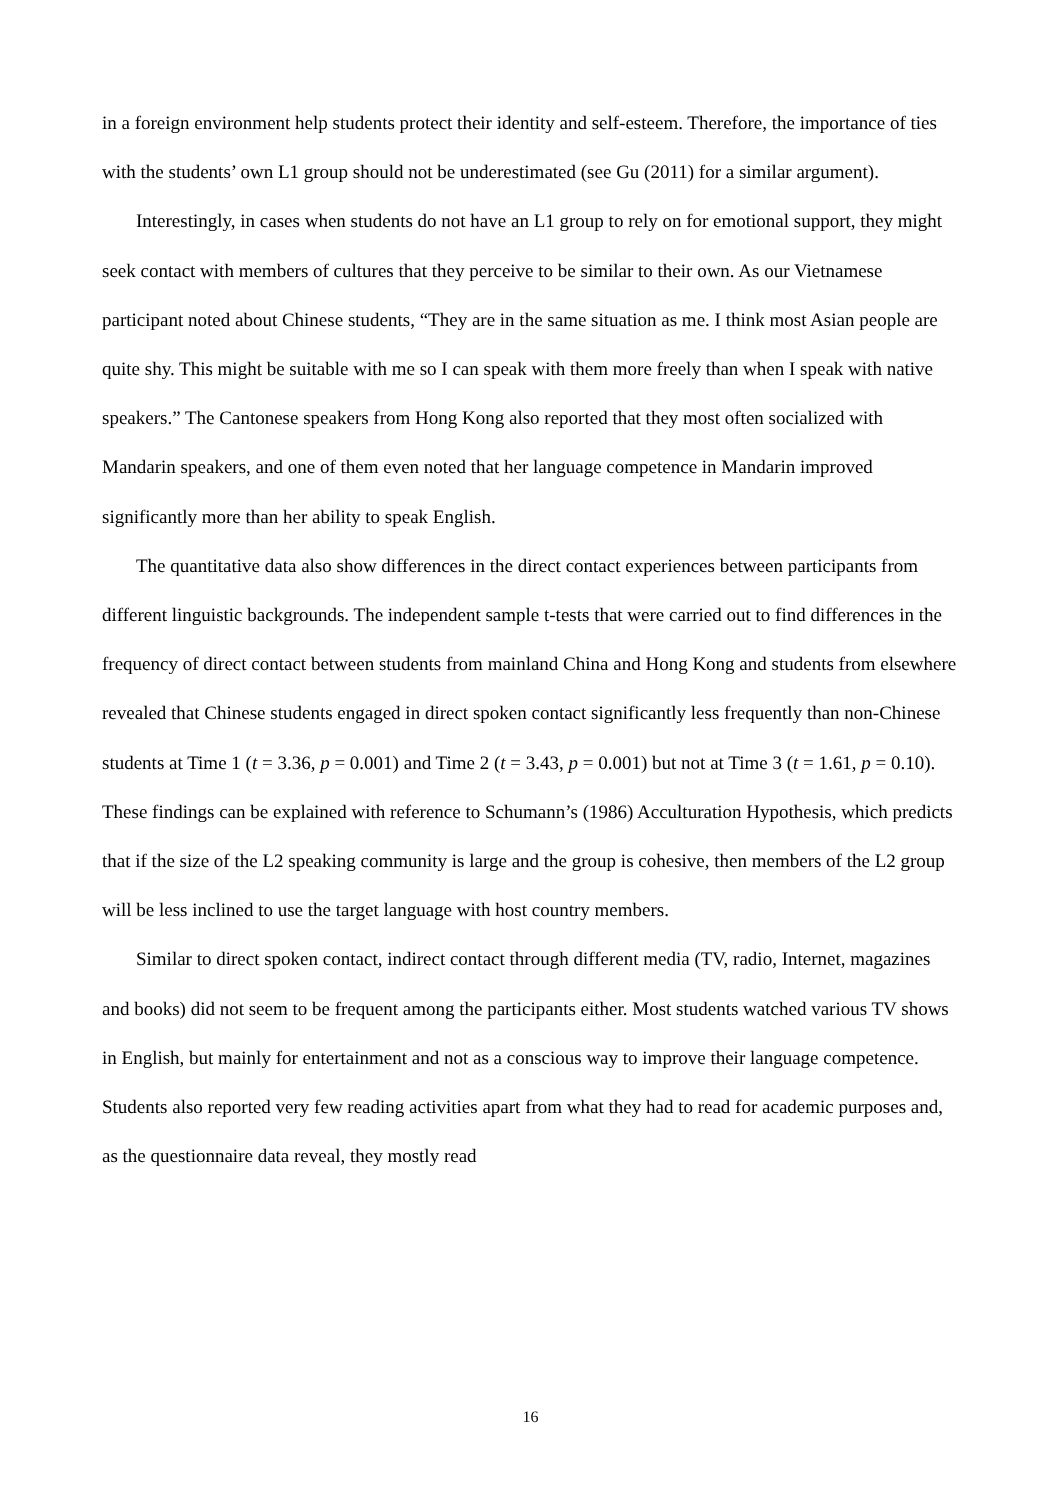in a foreign environment help students protect their identity and self-esteem. Therefore, the importance of ties with the students’ own L1 group should not be underestimated (see Gu (2011) for a similar argument).
Interestingly, in cases when students do not have an L1 group to rely on for emotional support, they might seek contact with members of cultures that they perceive to be similar to their own. As our Vietnamese participant noted about Chinese students, “They are in the same situation as me. I think most Asian people are quite shy. This might be suitable with me so I can speak with them more freely than when I speak with native speakers.” The Cantonese speakers from Hong Kong also reported that they most often socialized with Mandarin speakers, and one of them even noted that her language competence in Mandarin improved significantly more than her ability to speak English.
The quantitative data also show differences in the direct contact experiences between participants from different linguistic backgrounds. The independent sample t-tests that were carried out to find differences in the frequency of direct contact between students from mainland China and Hong Kong and students from elsewhere revealed that Chinese students engaged in direct spoken contact significantly less frequently than non-Chinese students at Time 1 (t = 3.36, p = 0.001) and Time 2 (t = 3.43, p = 0.001) but not at Time 3 (t = 1.61, p = 0.10). These findings can be explained with reference to Schumann’s (1986) Acculturation Hypothesis, which predicts that if the size of the L2 speaking community is large and the group is cohesive, then members of the L2 group will be less inclined to use the target language with host country members.
Similar to direct spoken contact, indirect contact through different media (TV, radio, Internet, magazines and books) did not seem to be frequent among the participants either. Most students watched various TV shows in English, but mainly for entertainment and not as a conscious way to improve their language competence. Students also reported very few reading activities apart from what they had to read for academic purposes and, as the questionnaire data reveal, they mostly read
16